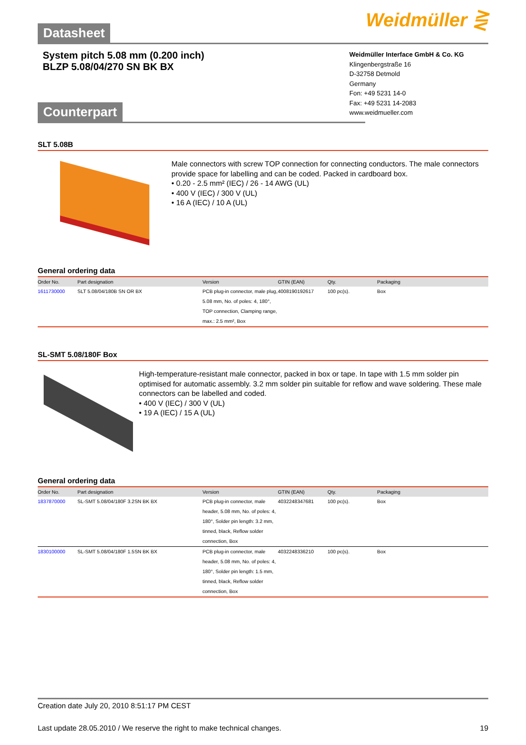Datasheet Weidmüller ⋛
System pitch 5.08 mm (0.200 inch)
BLZP 5.08/04/270 SN BK BX
Weidmüller Interface GmbH & Co. KG
Klingenbergstraße 16
D-32758 Detmold
Germany
Fon: +49 5231 14-0
Fax: +49 5231 14-2083
www.weidmueller.com
Counterpart
SLT 5.08B
Male connectors with screw TOP connection for connecting conductors. The male connectors provide space for labelling and can be coded. Packed in cardboard box.
• 0.20 - 2.5 mm² (IEC) / 26 - 14 AWG (UL)
• 400 V (IEC) / 300 V (UL)
• 16 A (IEC) / 10 A (UL)
General ordering data
| Order No. | Part designation | Version | GTIN (EAN) | Qty. | Packaging |
| --- | --- | --- | --- | --- | --- |
| 1611730000 | SLT 5.08/04/180B SN OR BX | PCB plug-in connector, male plug, 5.08 mm, No. of poles: 4, 180°, TOP connection, Clamping range, max.: 2.5 mm², Box | 4008190192617 | 100 pc(s). | Box |
SL-SMT 5.08/180F Box
High-temperature-resistant male connector, packed in box or tape. In tape with 1.5 mm solder pin optimised for automatic assembly. 3.2 mm solder pin suitable for reflow and wave soldering. These male connectors can be labelled and coded.
• 400 V (IEC) / 300 V (UL)
• 19 A (IEC) / 15 A (UL)
General ordering data
| Order No. | Part designation | Version | GTIN (EAN) | Qty. | Packaging |
| --- | --- | --- | --- | --- | --- |
| 1837870000 | SL-SMT 5.08/04/180F 3.2SN BK BX | PCB plug-in connector, male header, 5.08 mm, No. of poles: 4, 180°, Solder pin length: 3.2 mm, tinned, black, Reflow solder connection, Box | 4032248347681 | 100 pc(s). | Box |
| 1830100000 | SL-SMT 5.08/04/180F 1.5SN BK BX | PCB plug-in connector, male header, 5.08 mm, No. of poles: 4, 180°, Solder pin length: 1.5 mm, tinned, black, Reflow solder connection, Box | 4032248336210 | 100 pc(s). | Box |
Creation date July 20, 2010 8:51:17 PM CEST
Last update 28.05.2010 / We reserve the right to make technical changes. 19